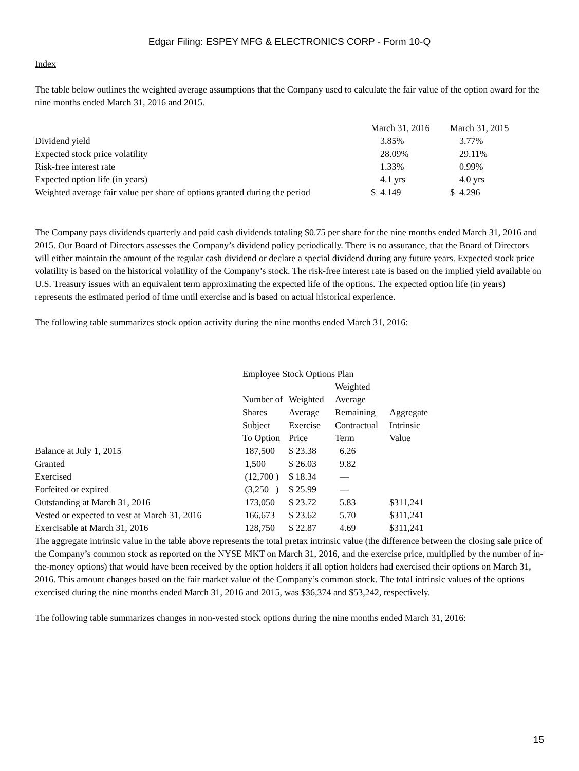Edgar Filing: ESPEY MFG & ELECTRONICS CORP - Form 10-Q
Index
The table below outlines the weighted average assumptions that the Company used to calculate the fair value of the option award for the nine months ended March 31, 2016 and 2015.
| | March 31, 2016 | March 31, 2015 |
| Dividend yield | 3.85% | 3.77% |
| Expected stock price volatility | 28.09% | 29.11% |
| Risk-free interest rate | 1.33% | 0.99% |
| Expected option life (in years) | 4.1 yrs | 4.0 yrs |
| Weighted average fair value per share of options granted during the period | $ 4.149 | $ 4.296 |
The Company pays dividends quarterly and paid cash dividends totaling $0.75 per share for the nine months ended March 31, 2016 and 2015. Our Board of Directors assesses the Company’s dividend policy periodically. There is no assurance, that the Board of Directors will either maintain the amount of the regular cash dividend or declare a special dividend during any future years. Expected stock price volatility is based on the historical volatility of the Company’s stock. The risk-free interest rate is based on the implied yield available on U.S. Treasury issues with an equivalent term approximating the expected life of the options. The expected option life (in years) represents the estimated period of time until exercise and is based on actual historical experience.
The following table summarizes stock option activity during the nine months ended March 31, 2016:
| | Employee Stock Options Plan | | | |
| | | | Weighted | |
| | Number of | Weighted | Average | |
| | Shares | Average | Remaining | Aggregate |
| | Subject | Exercise | Contractual | Intrinsic |
| | To Option | Price | Term | Value |
| Balance at July 1, 2015 | 187,500 | $ 23.38 | 6.26 | |
| Granted | 1,500 | $ 26.03 | 9.82 | |
| Exercised | (12,700 ) | $ 18.34 | — | |
| Forfeited or expired | (3,250 ) | $ 25.99 | — | |
| Outstanding at March 31, 2016 | 173,050 | $ 23.72 | 5.83 | $311,241 |
| Vested or expected to vest at March 31, 2016 | 166,673 | $ 23.62 | 5.70 | $311,241 |
| Exercisable at March 31, 2016 | 128,750 | $ 22.87 | 4.69 | $311,241 |
The aggregate intrinsic value in the table above represents the total pretax intrinsic value (the difference between the closing sale price of the Company’s common stock as reported on the NYSE MKT on March 31, 2016, and the exercise price, multiplied by the number of in-the-money options) that would have been received by the option holders if all option holders had exercised their options on March 31, 2016. This amount changes based on the fair market value of the Company’s common stock. The total intrinsic values of the options exercised during the nine months ended March 31, 2016 and 2015, was $36,374 and $53,242, respectively.
The following table summarizes changes in non-vested stock options during the nine months ended March 31, 2016:
15